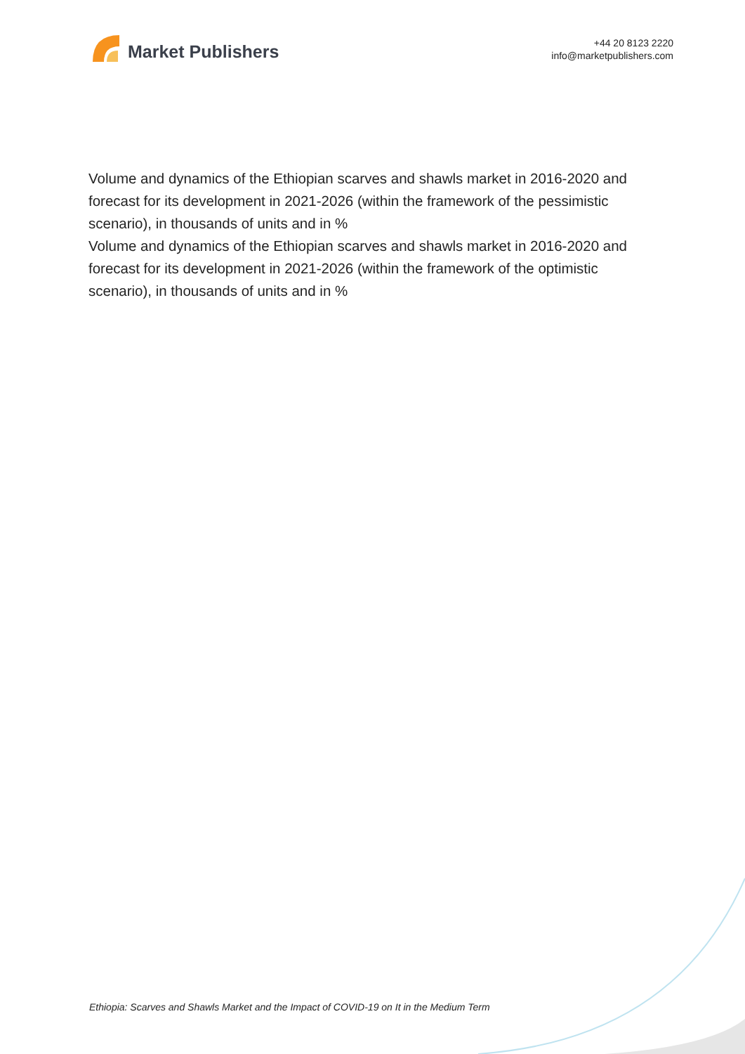Market Publishers
+44 20 8123 2220
info@marketpublishers.com
Volume and dynamics of the Ethiopian scarves and shawls market in 2016-2020 and forecast for its development in 2021-2026 (within the framework of the pessimistic scenario), in thousands of units and in %
Volume and dynamics of the Ethiopian scarves and shawls market in 2016-2020 and forecast for its development in 2021-2026 (within the framework of the optimistic scenario), in thousands of units and in %
Ethiopia: Scarves and Shawls Market and the Impact of COVID-19 on It in the Medium Term